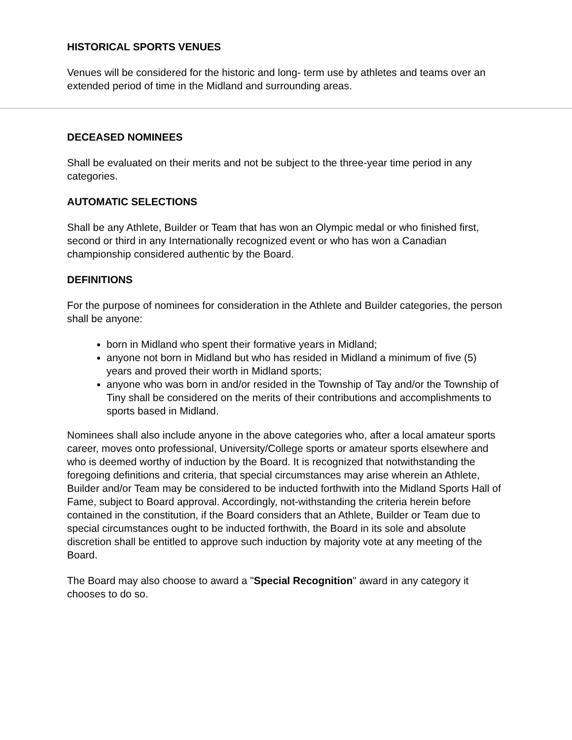HISTORICAL SPORTS VENUES
Venues will be considered for the historic and long- term use by athletes and teams over an extended period of time in the Midland and surrounding areas.
DECEASED NOMINEES
Shall be evaluated on their merits and not be subject to the three-year time period in any categories.
AUTOMATIC SELECTIONS
Shall be any Athlete, Builder or Team that has won an Olympic medal or who finished first, second or third in any Internationally recognized event or who has won a Canadian championship considered authentic by the Board.
DEFINITIONS
For the purpose of nominees for consideration in the Athlete and Builder categories, the person shall be anyone:
born in Midland who spent their formative years in Midland;
anyone not born in Midland but who has resided in Midland a minimum of five (5) years and proved their worth in Midland sports;
anyone who was born in and/or resided in the Township of Tay and/or the Township of Tiny shall be considered on the merits of their contributions and accomplishments to sports based in Midland.
Nominees shall also include anyone in the above categories who, after a local amateur sports career, moves onto professional, University/College sports or amateur sports elsewhere and who is deemed worthy of induction by the Board. It is recognized that notwithstanding the foregoing definitions and criteria, that special circumstances may arise wherein an Athlete, Builder and/or Team may be considered to be inducted forthwith into the Midland Sports Hall of Fame, subject to Board approval. Accordingly, not-withstanding the criteria herein before contained in the constitution, if the Board considers that an Athlete, Builder or Team due to special circumstances ought to be inducted forthwith, the Board in its sole and absolute discretion shall be entitled to approve such induction by majority vote at any meeting of the Board.
The Board may also choose to award a "Special Recognition" award in any category it chooses to do so.